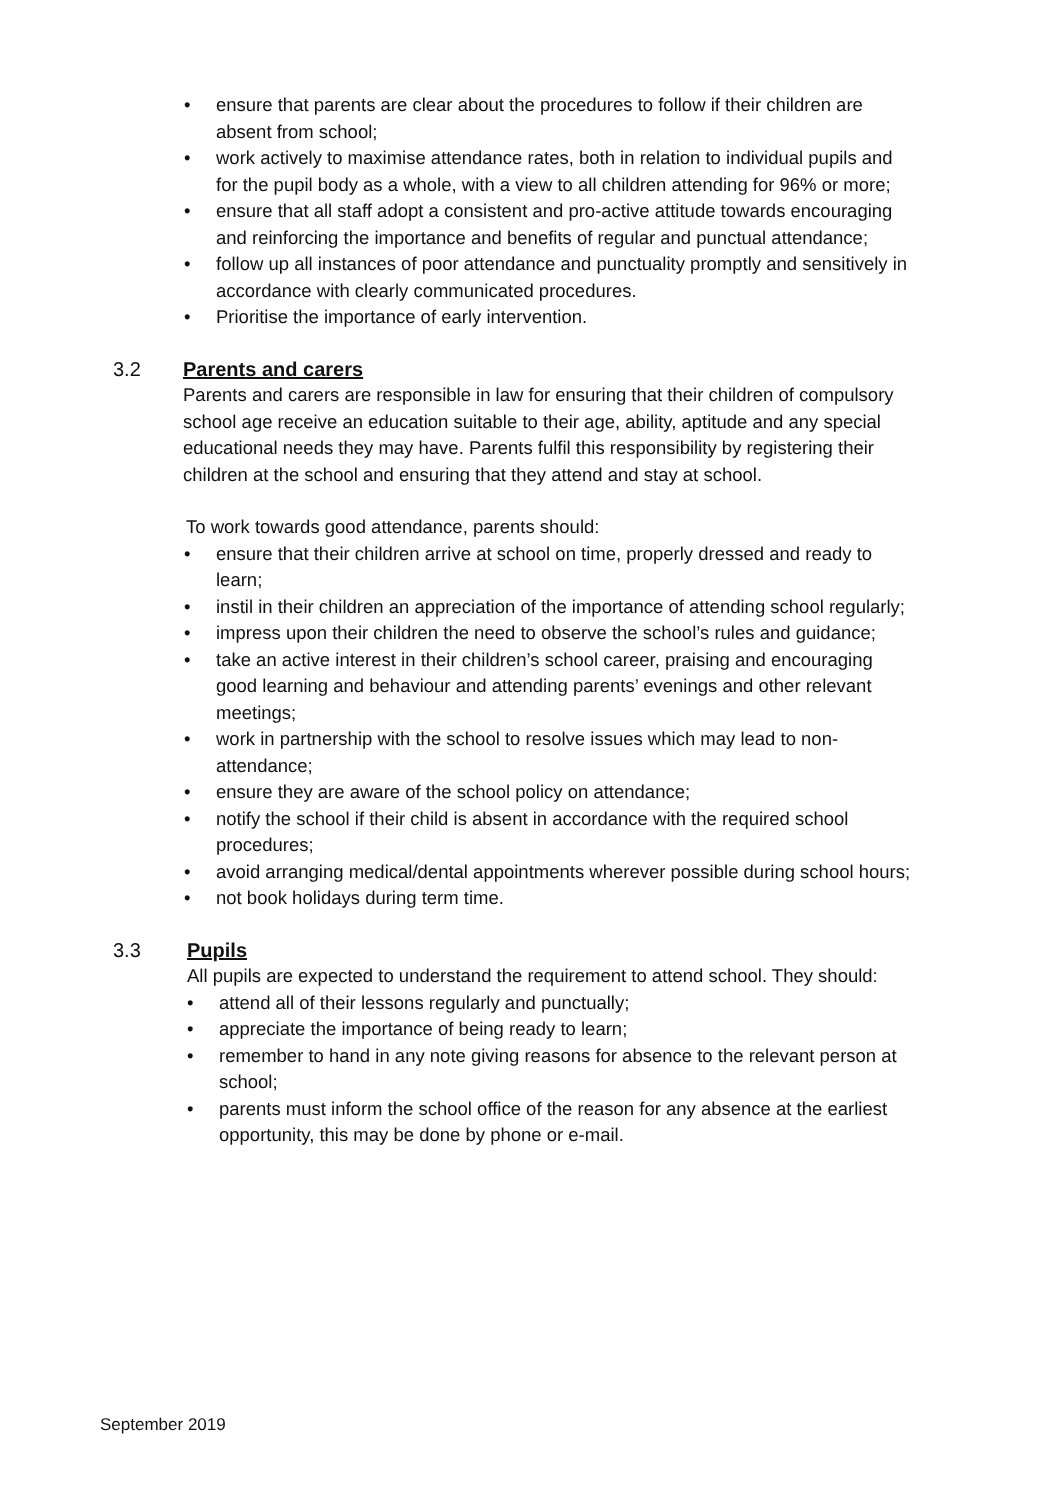• ensure that parents are clear about the procedures to follow if their children are absent from school;
• work actively to maximise attendance rates, both in relation to individual pupils and for the pupil body as a whole, with a view to all children attending for 96% or more;
• ensure that all staff adopt a consistent and pro-active attitude towards encouraging and reinforcing the importance and benefits of regular and punctual attendance;
• follow up all instances of poor attendance and punctuality promptly and sensitively in accordance with clearly communicated procedures.
• Prioritise the importance of early intervention.
3.2 Parents and carers
Parents and carers are responsible in law for ensuring that their children of compulsory school age receive an education suitable to their age, ability, aptitude and any special educational needs they may have. Parents fulfil this responsibility by registering their children at the school and ensuring that they attend and stay at school.
To work towards good attendance, parents should:
• ensure that their children arrive at school on time, properly dressed and ready to learn;
• instil in their children an appreciation of the importance of attending school regularly;
• impress upon their children the need to observe the school’s rules and guidance;
• take an active interest in their children’s school career, praising and encouraging good learning and behaviour and attending parents’ evenings and other relevant meetings;
• work in partnership with the school to resolve issues which may lead to non-attendance;
• ensure they are aware of the school policy on attendance;
• notify the school if their child is absent in accordance with the required school procedures;
• avoid arranging medical/dental appointments wherever possible during school hours;
• not book holidays during term time.
3.3 Pupils
All pupils are expected to understand the requirement to attend school. They should:
• attend all of their lessons regularly and punctually;
• appreciate the importance of being ready to learn;
• remember to hand in any note giving reasons for absence to the relevant person at school;
• parents must inform the school office of the reason for any absence at the earliest opportunity, this may be done by phone or e-mail.
September 2019